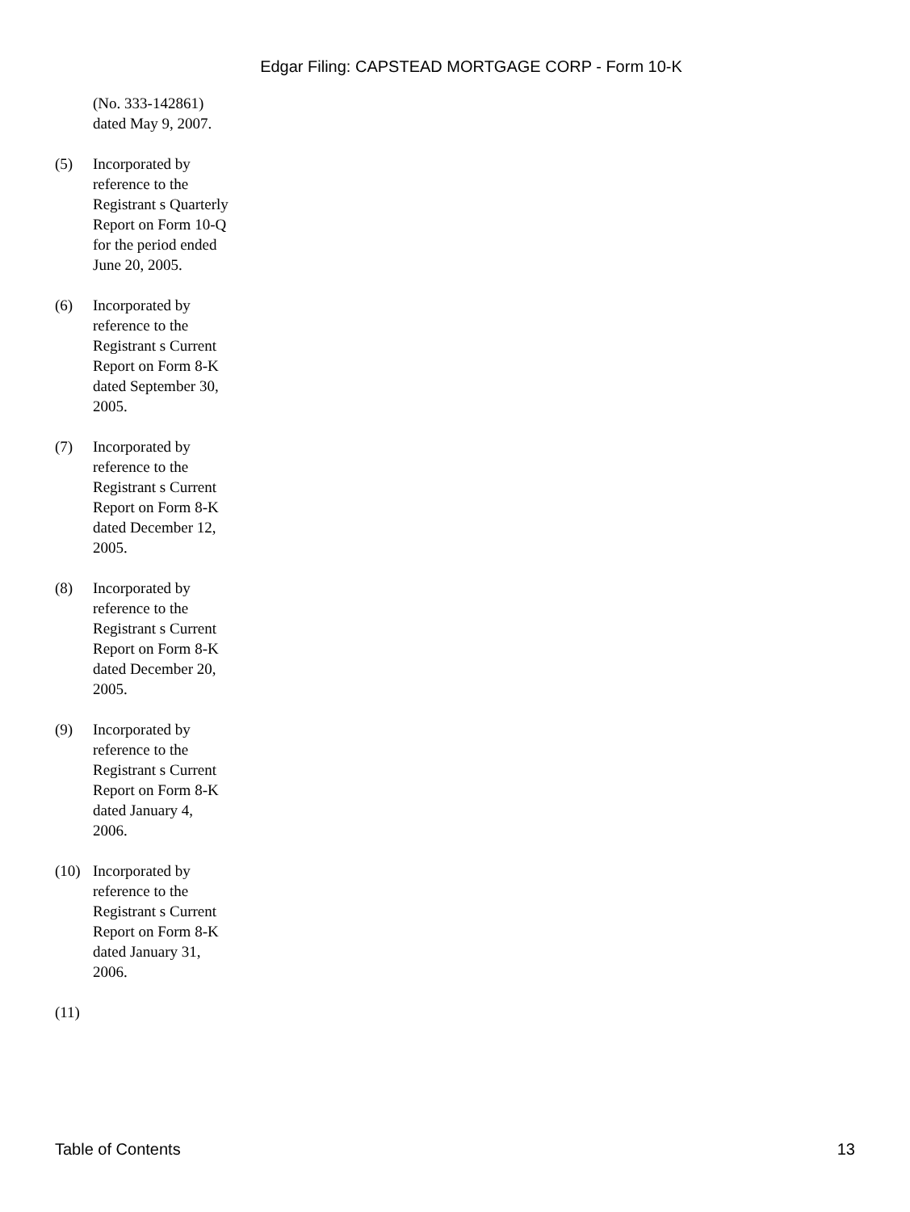Edgar Filing: CAPSTEAD MORTGAGE CORP - Form 10-K
(No. 333-142861) dated May 9, 2007.
(5) Incorporated by reference to the Registrant s Quarterly Report on Form 10-Q for the period ended June 20, 2005.
(6) Incorporated by reference to the Registrant s Current Report on Form 8-K dated September 30, 2005.
(7) Incorporated by reference to the Registrant s Current Report on Form 8-K dated December 12, 2005.
(8) Incorporated by reference to the Registrant s Current Report on Form 8-K dated December 20, 2005.
(9) Incorporated by reference to the Registrant s Current Report on Form 8-K dated January 4, 2006.
(10) Incorporated by reference to the Registrant s Current Report on Form 8-K dated January 31, 2006.
(11)
Table of Contents 13